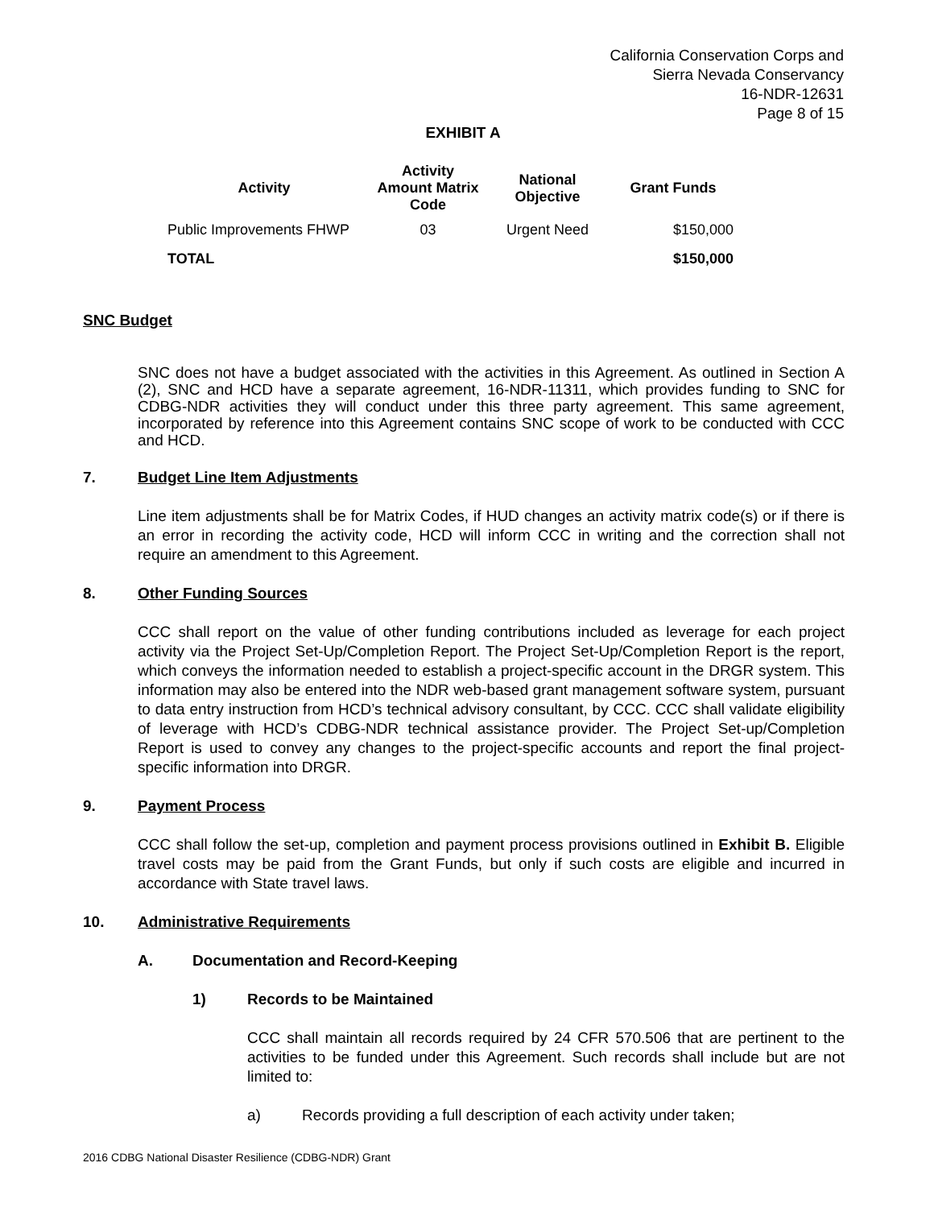California Conservation Corps and
Sierra Nevada Conservancy
16-NDR-12631
Page 8 of 15
EXHIBIT A
| Activity | Activity Amount Matrix Code | National Objective | Grant Funds |
| --- | --- | --- | --- |
| Public Improvements FHWP | 03 | Urgent Need | $150,000 |
| TOTAL | | | $150,000 |
SNC Budget
SNC does not have a budget associated with the activities in this Agreement. As outlined in Section A (2), SNC and HCD have a separate agreement, 16-NDR-11311, which provides funding to SNC for CDBG-NDR activities they will conduct under this three party agreement. This same agreement, incorporated by reference into this Agreement contains SNC scope of work to be conducted with CCC and HCD.
7. Budget Line Item Adjustments
Line item adjustments shall be for Matrix Codes, if HUD changes an activity matrix code(s) or if there is an error in recording the activity code, HCD will inform CCC in writing and the correction shall not require an amendment to this Agreement.
8. Other Funding Sources
CCC shall report on the value of other funding contributions included as leverage for each project activity via the Project Set-Up/Completion Report. The Project Set-Up/Completion Report is the report, which conveys the information needed to establish a project-specific account in the DRGR system. This information may also be entered into the NDR web-based grant management software system, pursuant to data entry instruction from HCD’s technical advisory consultant, by CCC. CCC shall validate eligibility of leverage with HCD’s CDBG-NDR technical assistance provider. The Project Set-up/Completion Report is used to convey any changes to the project-specific accounts and report the final project-specific information into DRGR.
9. Payment Process
CCC shall follow the set-up, completion and payment process provisions outlined in Exhibit B. Eligible travel costs may be paid from the Grant Funds, but only if such costs are eligible and incurred in accordance with State travel laws.
10. Administrative Requirements
A. Documentation and Record-Keeping
1) Records to be Maintained
CCC shall maintain all records required by 24 CFR 570.506 that are pertinent to the activities to be funded under this Agreement. Such records shall include but are not limited to:
a) Records providing a full description of each activity under taken;
2016 CDBG National Disaster Resilience (CDBG-NDR) Grant